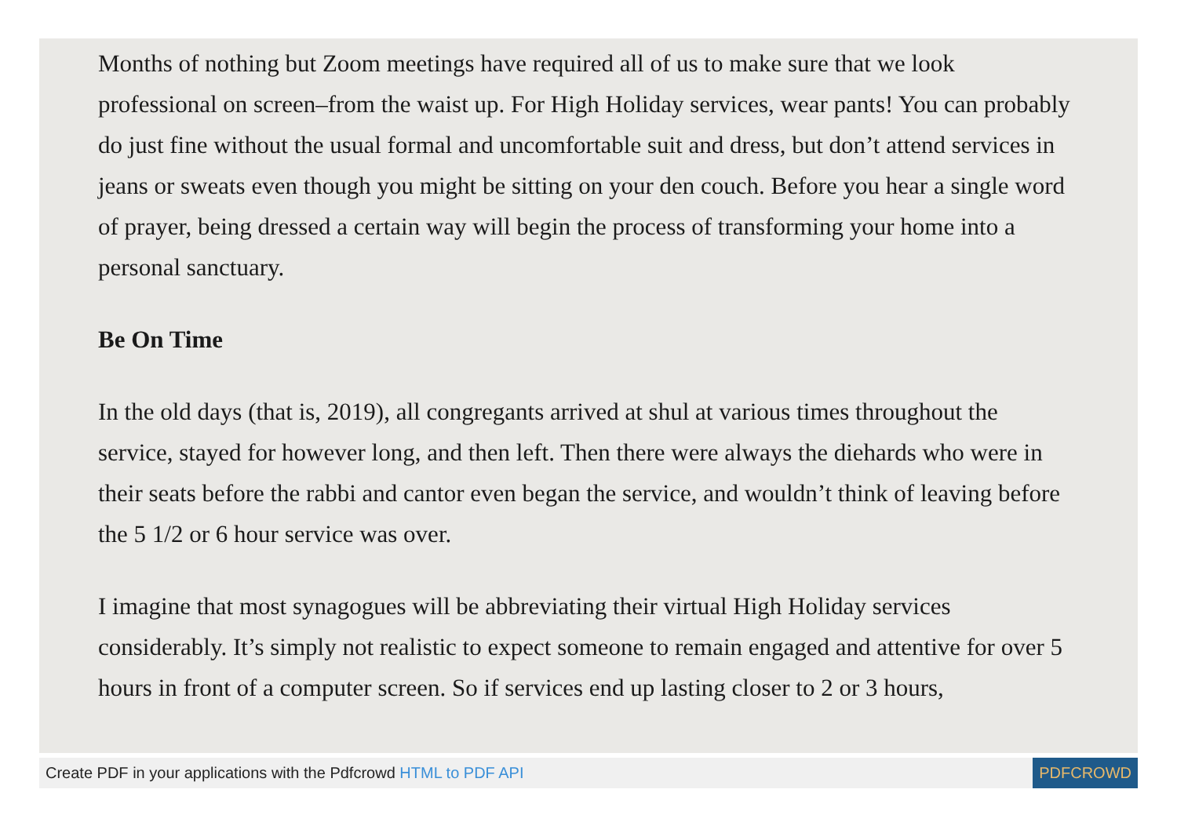Months of nothing but Zoom meetings have required all of us to make sure that we look professional on screen–from the waist up. For High Holiday services, wear pants! You can probably do just fine without the usual formal and uncomfortable suit and dress, but don’t attend services in jeans or sweats even though you might be sitting on your den couch. Before you hear a single word of prayer, being dressed a certain way will begin the process of transforming your home into a personal sanctuary.
Be On Time
In the old days (that is, 2019), all congregants arrived at shul at various times throughout the service, stayed for however long, and then left. Then there were always the diehards who were in their seats before the rabbi and cantor even began the service, and wouldn’t think of leaving before the 5 1/2 or 6 hour service was over.
I imagine that most synagogues will be abbreviating their virtual High Holiday services considerably. It’s simply not realistic to expect someone to remain engaged and attentive for over 5 hours in front of a computer screen. So if services end up lasting closer to 2 or 3 hours,
Create PDF in your applications with the Pdfcrowd HTML to PDF API
PDFCROWD